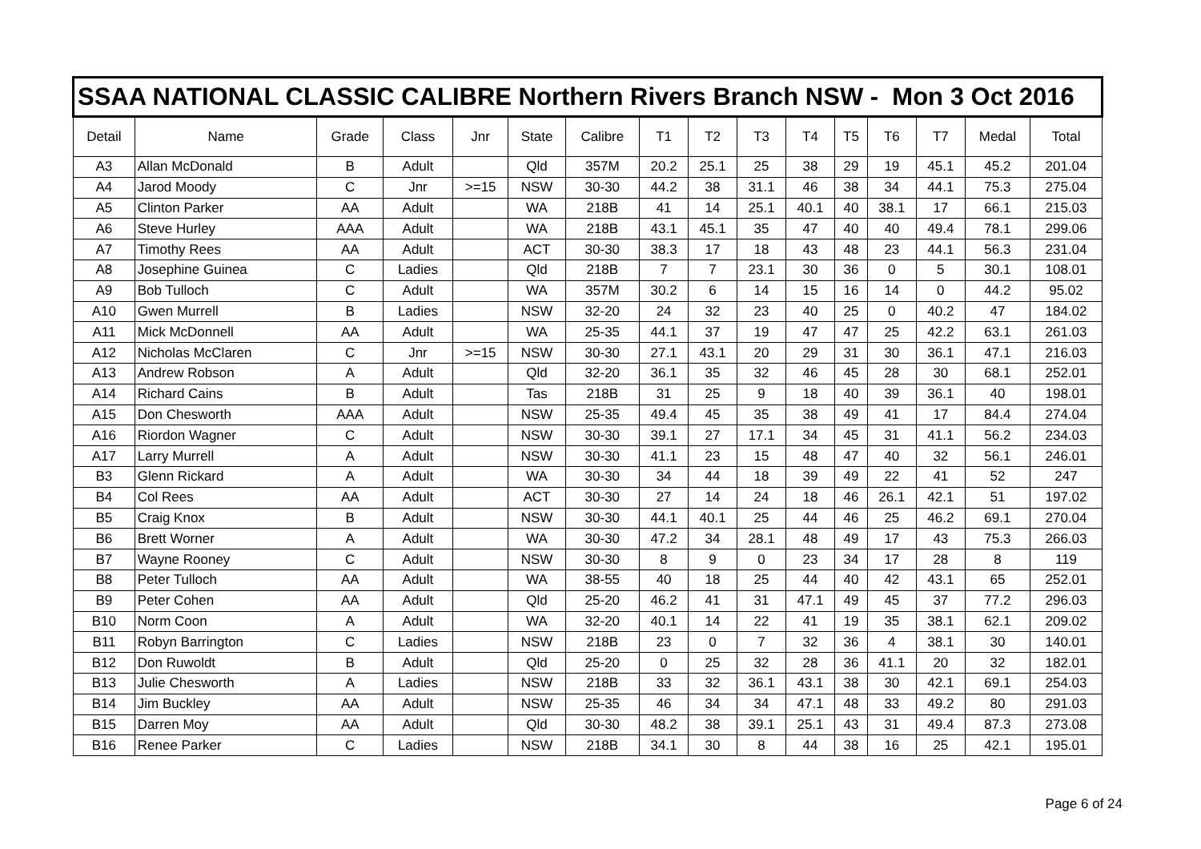| SSAA NATIONAL CLASSIC CALIBRE Northern Rivers Branch NSW - Mon 3 Oct 2016 | | | | | | | | | | | | | | | |
| Detail | Name | Grade | Class | Jnr | State | Calibre | T1 | T2 | T3 | T4 | T5 | T6 | T7 | Medal | Total |
| A3 | Allan McDonald | B | Adult | | Qld | 357M | 20.2 | 25.1 | 25 | 38 | 29 | 19 | 45.1 | 45.2 | 201.04 |
| A4 | Jarod Moody | C | Jnr | >=15 | NSW | 30-30 | 44.2 | 38 | 31.1 | 46 | 38 | 34 | 44.1 | 75.3 | 275.04 |
| A5 | Clinton Parker | AA | Adult | | WA | 218B | 41 | 14 | 25.1 | 40.1 | 40 | 38.1 | 17 | 66.1 | 215.03 |
| A6 | Steve Hurley | AAA | Adult | | WA | 218B | 43.1 | 45.1 | 35 | 47 | 40 | 40 | 49.4 | 78.1 | 299.06 |
| A7 | Timothy Rees | AA | Adult | | ACT | 30-30 | 38.3 | 17 | 18 | 43 | 48 | 23 | 44.1 | 56.3 | 231.04 |
| A8 | Josephine Guinea | C | Ladies | | Qld | 218B | 7 | 7 | 23.1 | 30 | 36 | 0 | 5 | 30.1 | 108.01 |
| A9 | Bob Tulloch | C | Adult | | WA | 357M | 30.2 | 6 | 14 | 15 | 16 | 14 | 0 | 44.2 | 95.02 |
| A10 | Gwen Murrell | B | Ladies | | NSW | 32-20 | 24 | 32 | 23 | 40 | 25 | 0 | 40.2 | 47 | 184.02 |
| A11 | Mick McDonnell | AA | Adult | | WA | 25-35 | 44.1 | 37 | 19 | 47 | 47 | 25 | 42.2 | 63.1 | 261.03 |
| A12 | Nicholas McClaren | C | Jnr | >=15 | NSW | 30-30 | 27.1 | 43.1 | 20 | 29 | 31 | 30 | 36.1 | 47.1 | 216.03 |
| A13 | Andrew Robson | A | Adult | | Qld | 32-20 | 36.1 | 35 | 32 | 46 | 45 | 28 | 30 | 68.1 | 252.01 |
| A14 | Richard Cains | B | Adult | | Tas | 218B | 31 | 25 | 9 | 18 | 40 | 39 | 36.1 | 40 | 198.01 |
| A15 | Don Chesworth | AAA | Adult | | NSW | 25-35 | 49.4 | 45 | 35 | 38 | 49 | 41 | 17 | 84.4 | 274.04 |
| A16 | Riordon Wagner | C | Adult | | NSW | 30-30 | 39.1 | 27 | 17.1 | 34 | 45 | 31 | 41.1 | 56.2 | 234.03 |
| A17 | Larry Murrell | A | Adult | | NSW | 30-30 | 41.1 | 23 | 15 | 48 | 47 | 40 | 32 | 56.1 | 246.01 |
| B3 | Glenn Rickard | A | Adult | | WA | 30-30 | 34 | 44 | 18 | 39 | 49 | 22 | 41 | 52 | 247 |
| B4 | Col Rees | AA | Adult | | ACT | 30-30 | 27 | 14 | 24 | 18 | 46 | 26.1 | 42.1 | 51 | 197.02 |
| B5 | Craig Knox | B | Adult | | NSW | 30-30 | 44.1 | 40.1 | 25 | 44 | 46 | 25 | 46.2 | 69.1 | 270.04 |
| B6 | Brett Worner | A | Adult | | WA | 30-30 | 47.2 | 34 | 28.1 | 48 | 49 | 17 | 43 | 75.3 | 266.03 |
| B7 | Wayne Rooney | C | Adult | | NSW | 30-30 | 8 | 9 | 0 | 23 | 34 | 17 | 28 | 8 | 119 |
| B8 | Peter Tulloch | AA | Adult | | WA | 38-55 | 40 | 18 | 25 | 44 | 40 | 42 | 43.1 | 65 | 252.01 |
| B9 | Peter Cohen | AA | Adult | | Qld | 25-20 | 46.2 | 41 | 31 | 47.1 | 49 | 45 | 37 | 77.2 | 296.03 |
| B10 | Norm Coon | A | Adult | | WA | 32-20 | 40.1 | 14 | 22 | 41 | 19 | 35 | 38.1 | 62.1 | 209.02 |
| B11 | Robyn Barrington | C | Ladies | | NSW | 218B | 23 | 0 | 7 | 32 | 36 | 4 | 38.1 | 30 | 140.01 |
| B12 | Don Ruwoldt | B | Adult | | Qld | 25-20 | 0 | 25 | 32 | 28 | 36 | 41.1 | 20 | 32 | 182.01 |
| B13 | Julie Chesworth | A | Ladies | | NSW | 218B | 33 | 32 | 36.1 | 43.1 | 38 | 30 | 42.1 | 69.1 | 254.03 |
| B14 | Jim Buckley | AA | Adult | | NSW | 25-35 | 46 | 34 | 34 | 47.1 | 48 | 33 | 49.2 | 80 | 291.03 |
| B15 | Darren Moy | AA | Adult | | Qld | 30-30 | 48.2 | 38 | 39.1 | 25.1 | 43 | 31 | 49.4 | 87.3 | 273.08 |
| B16 | Renee Parker | C | Ladies | | NSW | 218B | 34.1 | 30 | 8 | 44 | 38 | 16 | 25 | 42.1 | 195.01 |
Page 6 of 24